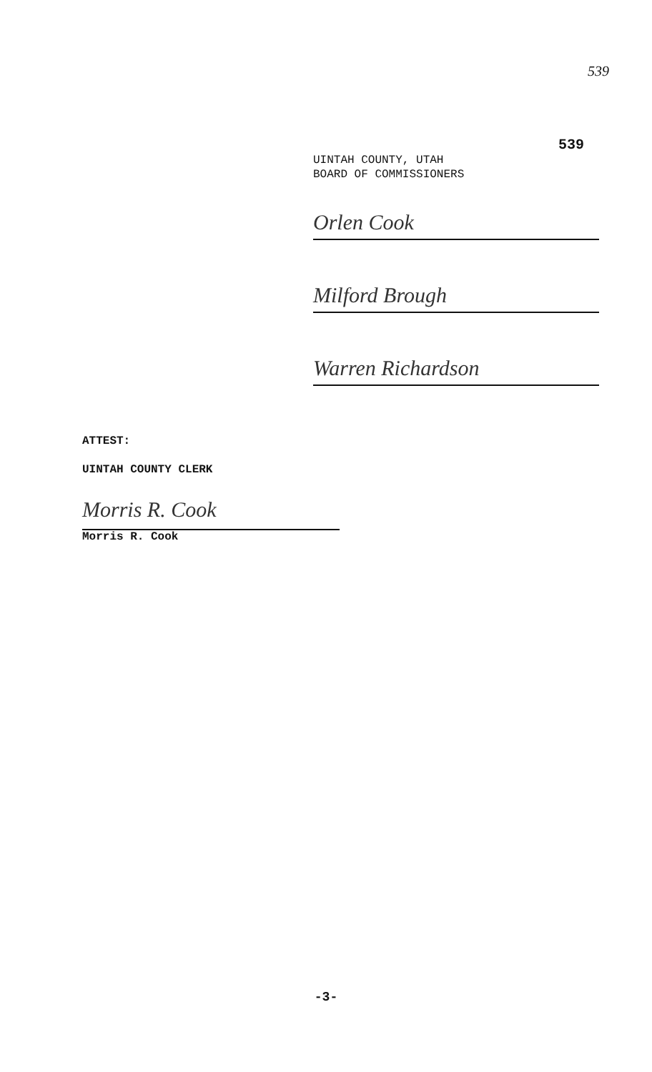539
539
UINTAH COUNTY, UTAH
BOARD OF COMMISSIONERS
Orlen Cook
Milford Brough
Warren Richardson
ATTEST:
UINTAH COUNTY CLERK
Morris R. Cook
Morris R. Cook
-3-